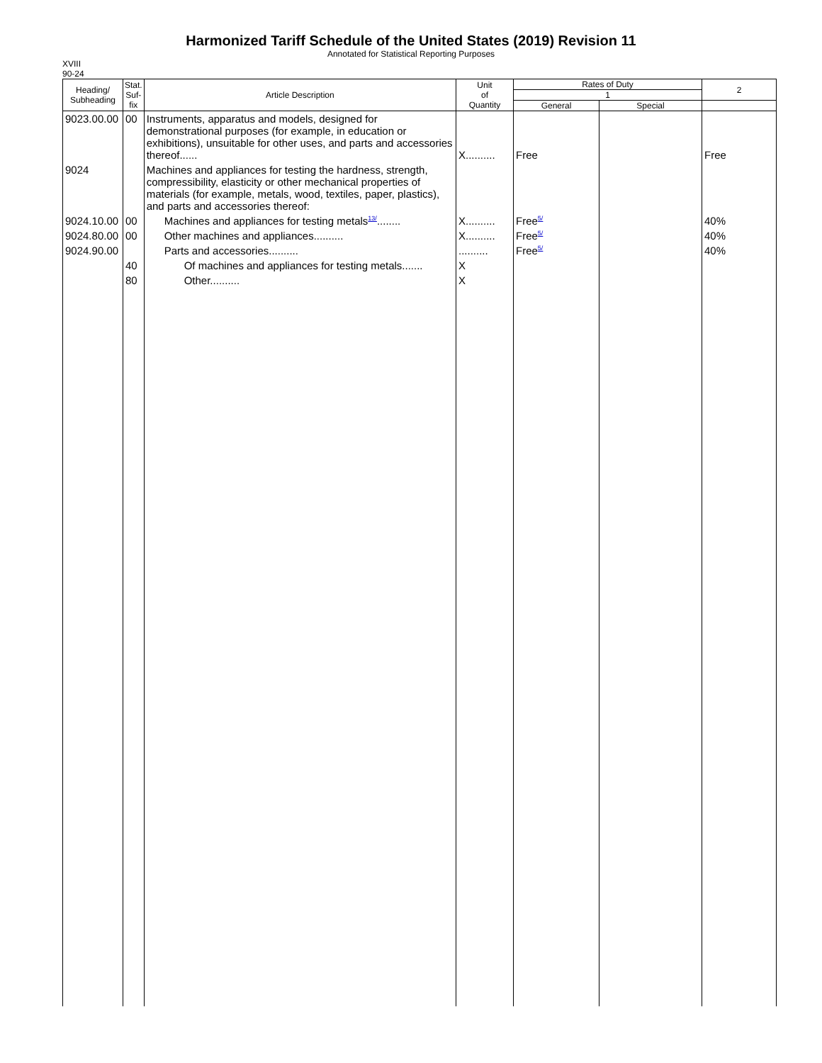Harmonized Tariff Schedule of the United States (2019) Revision 11
Annotated for Statistical Reporting Purposes
XVIII
90-24
| Heading/ Subheading | Stat. Suf- fix | Article Description | Unit of Quantity | Rates of Duty | | 2 |
| --- | --- | --- | --- | --- | --- | --- |
| | | | | 1 | | |
| | | | | General | Special | |
| 9023.00.00 | 00 | Instruments, apparatus and models, designed for demonstrational purposes (for example, in education or exhibitions), unsuitable for other uses, and parts and accessories thereof...... | X.......... | Free | | Free |
| 9024 | | Machines and appliances for testing the hardness, strength, compressibility, elasticity or other mechanical properties of materials (for example, metals, wood, textiles, paper, plastics), and parts and accessories thereof: | | | | |
| 9024.10.00 | 00 | Machines and appliances for testing metals<sup>13/</sup>........ | X.......... | Free<sup>5/</sup> | | 40% |
| 9024.80.00 | 00 | Other machines and appliances.......... | X.......... | Free<sup>5/</sup> | | 40% |
| 9024.90.00 | | Parts and accessories.......... | .......... | Free<sup>5/</sup> | | 40% |
| | 40 | Of machines and appliances for testing metals....... | X | | | |
| | 80 | Other.......... | X | | | |